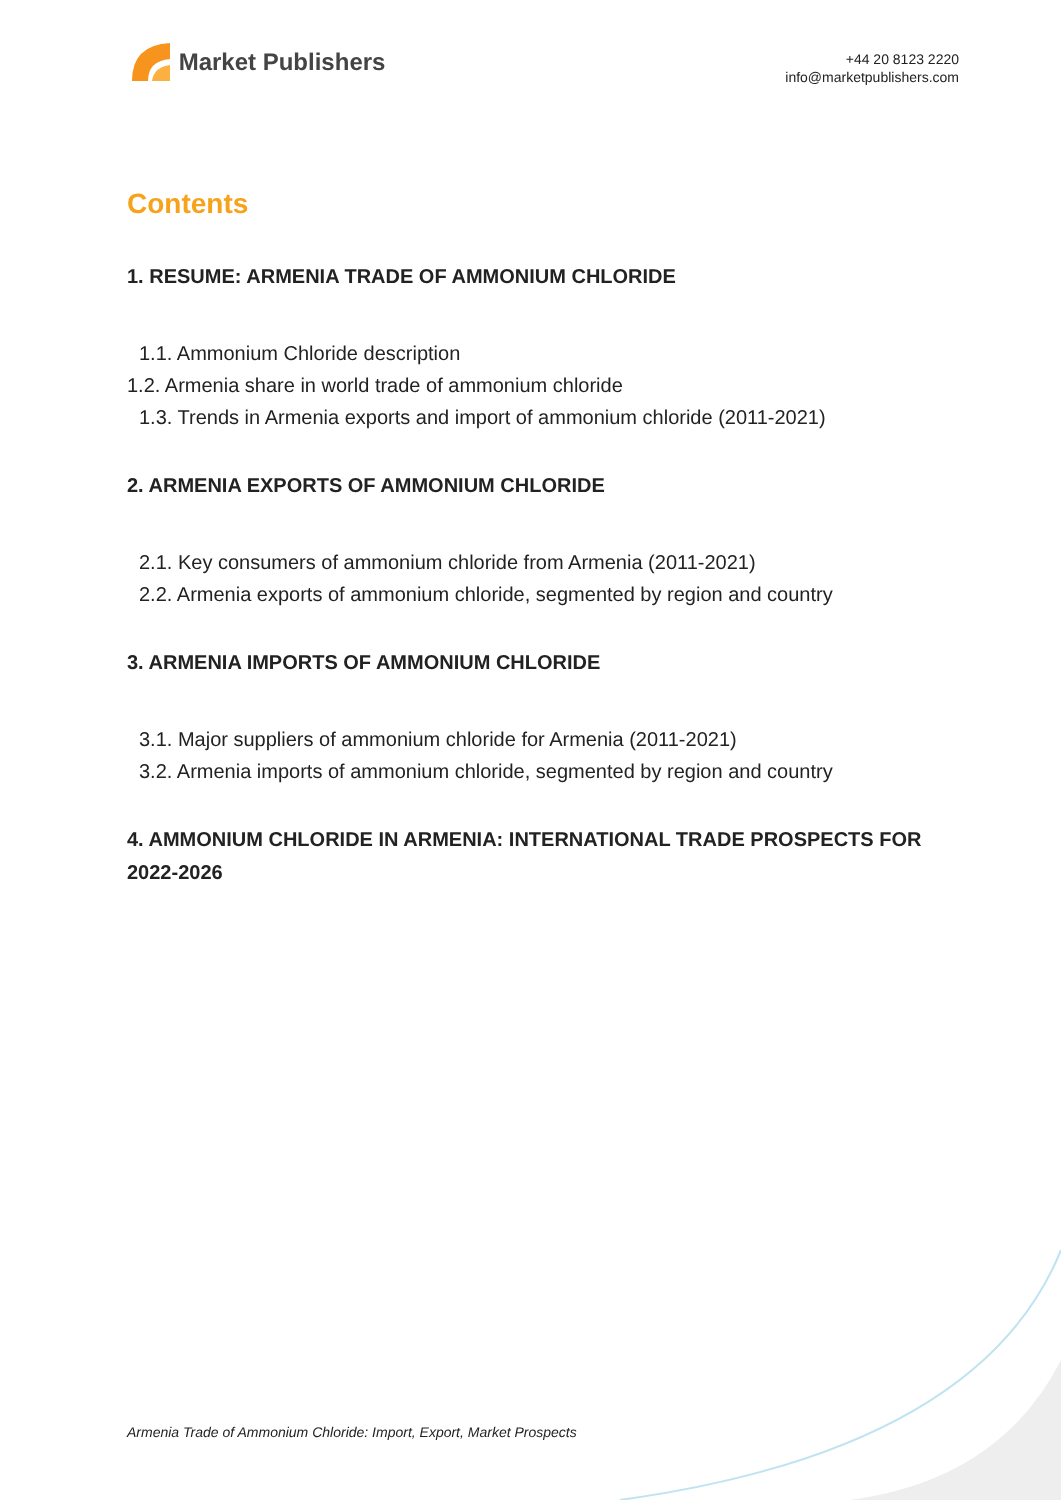Market Publishers
+44 20 8123 2220
info@marketpublishers.com
Contents
1. RESUME: ARMENIA TRADE OF AMMONIUM CHLORIDE
1.1. Ammonium Chloride description
1.2. Armenia share in world trade of ammonium chloride
1.3. Trends in Armenia exports and import of ammonium chloride (2011-2021)
2. ARMENIA EXPORTS OF AMMONIUM CHLORIDE
2.1. Key consumers of ammonium chloride from Armenia (2011-2021)
2.2. Armenia exports of ammonium chloride, segmented by region and country
3. ARMENIA IMPORTS OF AMMONIUM CHLORIDE
3.1. Major suppliers of ammonium chloride for Armenia (2011-2021)
3.2. Armenia imports of ammonium chloride, segmented by region and country
4. AMMONIUM CHLORIDE IN ARMENIA: INTERNATIONAL TRADE PROSPECTS FOR 2022-2026
Armenia Trade of Ammonium Chloride: Import, Export, Market Prospects